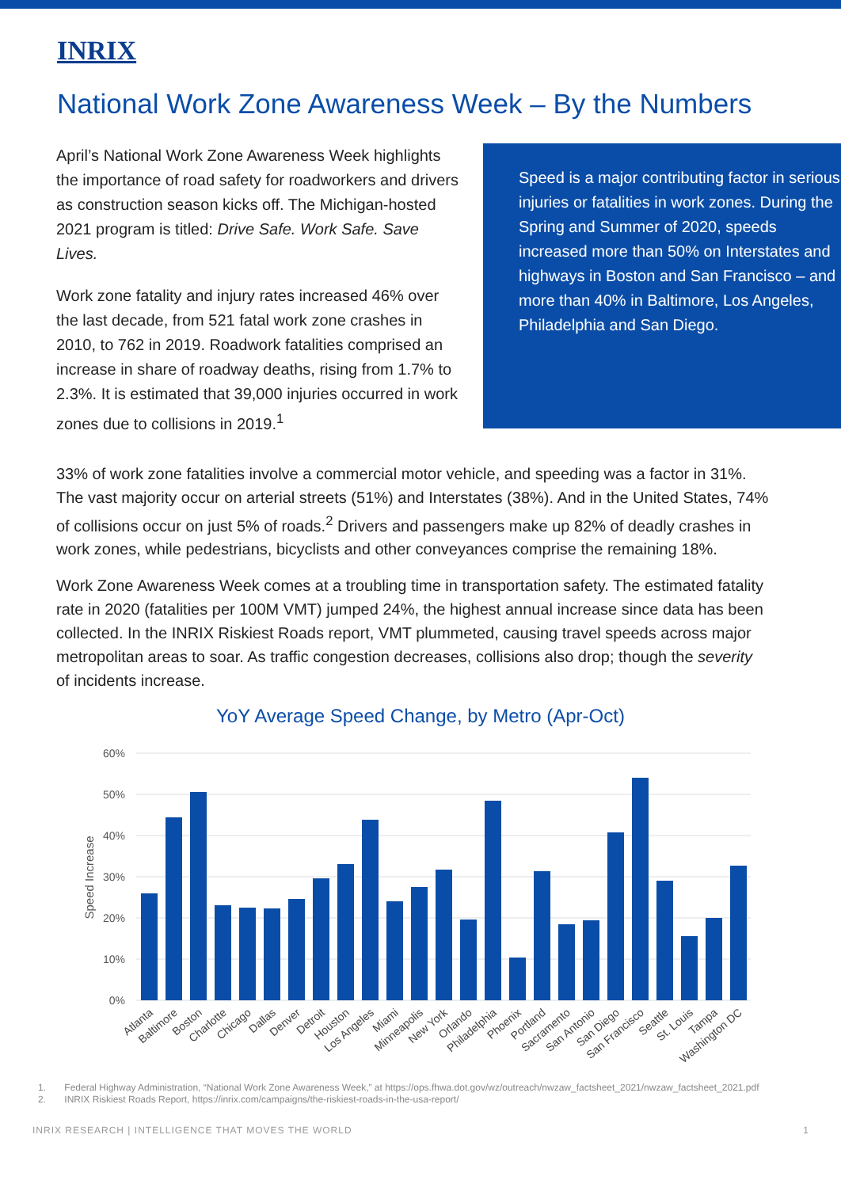INRIX
National Work Zone Awareness Week – By the Numbers
April’s National Work Zone Awareness Week highlights the importance of road safety for roadworkers and drivers as construction season kicks off. The Michigan-hosted 2021 program is titled: Drive Safe. Work Safe. Save Lives.
Work zone fatality and injury rates increased 46% over the last decade, from 521 fatal work zone crashes in 2010, to 762 in 2019. Roadwork fatalities comprised an increase in share of roadway deaths, rising from 1.7% to 2.3%. It is estimated that 39,000 injuries occurred in work zones due to collisions in 2019.<sup>1</sup>
Speed is a major contributing factor in serious injuries or fatalities in work zones. During the Spring and Summer of 2020, speeds increased more than 50% on Interstates and highways in Boston and San Francisco – and more than 40% in Baltimore, Los Angeles, Philadelphia and San Diego.
33% of work zone fatalities involve a commercial motor vehicle, and speeding was a factor in 31%. The vast majority occur on arterial streets (51%) and Interstates (38%). And in the United States, 74% of collisions occur on just 5% of roads.<sup>2</sup> Drivers and passengers make up 82% of deadly crashes in work zones, while pedestrians, bicyclists and other conveyances comprise the remaining 18%.
Work Zone Awareness Week comes at a troubling time in transportation safety. The estimated fatality rate in 2020 (fatalities per 100M VMT) jumped 24%, the highest annual increase since data has been collected. In the INRIX Riskiest Roads report, VMT plummeted, causing travel speeds across major metropolitan areas to soar. As traffic congestion decreases, collisions also drop; though the severity of incidents increase.
YoY Average Speed Change, by Metro (Apr-Oct)
60%
50%
40%
30%
20%
10%
0%
Speed Increase
Atlanta
Baltimore
Boston
Charlotte
Chicago
Dallas
Denver
Detroit
Houston
Los Angeles
Miami
Minneapolis
New York
Orlando
Philadelphia
Phoenix
Portland
Sacramento
San Antonio
San Diego
San Francisco
Seattle
St. Louis
Tampa
Washington DC
1. Federal Highway Administration, “National Work Zone Awareness Week,” at https://ops.fhwa.dot.gov/wz/outreach/nwzaw_factsheet_2021/nwzaw_factsheet_2021.pdf
2. INRIX Riskiest Roads Report, https://inrix.com/campaigns/the-riskiest-roads-in-the-usa-report/
INRIX RESEARCH | INTELLIGENCE THAT MOVES THE WORLD 1